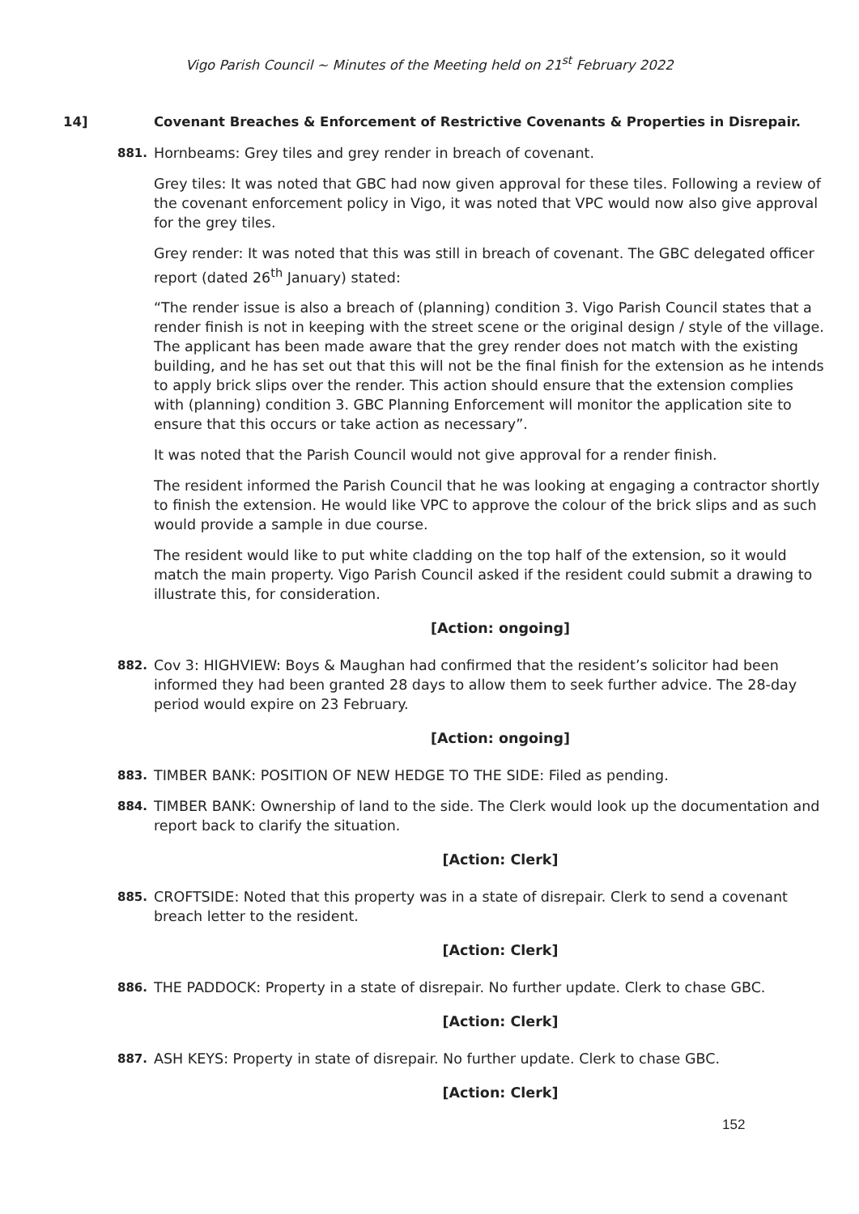Vigo Parish Council ~ Minutes of the Meeting held on 21<sup>st</sup> February 2022
14] Covenant Breaches & Enforcement of Restrictive Covenants & Properties in Disrepair.
881.
Hornbeams: Grey tiles and grey render in breach of covenant.
Grey tiles: It was noted that GBC had now given approval for these tiles. Following a review of the covenant enforcement policy in Vigo, it was noted that VPC would now also give approval for the grey tiles.
Grey render: It was noted that this was still in breach of covenant. The GBC delegated officer report (dated 26<sup>th</sup> January) stated:
“The render issue is also a breach of (planning) condition 3. Vigo Parish Council states that a render finish is not in keeping with the street scene or the original design / style of the village. The applicant has been made aware that the grey render does not match with the existing building, and he has set out that this will not be the final finish for the extension as he intends to apply brick slips over the render. This action should ensure that the extension complies with (planning) condition 3. GBC Planning Enforcement will monitor the application site to ensure that this occurs or take action as necessary”.
It was noted that the Parish Council would not give approval for a render finish.
The resident informed the Parish Council that he was looking at engaging a contractor shortly to finish the extension. He would like VPC to approve the colour of the brick slips and as such would provide a sample in due course.
The resident would like to put white cladding on the top half of the extension, so it would match the main property. Vigo Parish Council asked if the resident could submit a drawing to illustrate this, for consideration.
[Action: ongoing]
882.
Cov 3: HIGHVIEW: Boys & Maughan had confirmed that the resident’s solicitor had been informed they had been granted 28 days to allow them to seek further advice. The 28-day period would expire on 23 February.
[Action: ongoing]
883.
TIMBER BANK: POSITION OF NEW HEDGE TO THE SIDE: Filed as pending.
884.
TIMBER BANK: Ownership of land to the side. The Clerk would look up the documentation and report back to clarify the situation.
[Action: Clerk]
885.
CROFTSIDE: Noted that this property was in a state of disrepair. Clerk to send a covenant breach letter to the resident.
[Action: Clerk]
886.
THE PADDOCK: Property in a state of disrepair. No further update. Clerk to chase GBC.
[Action: Clerk]
887.
ASH KEYS: Property in state of disrepair. No further update. Clerk to chase GBC.
[Action: Clerk]
152